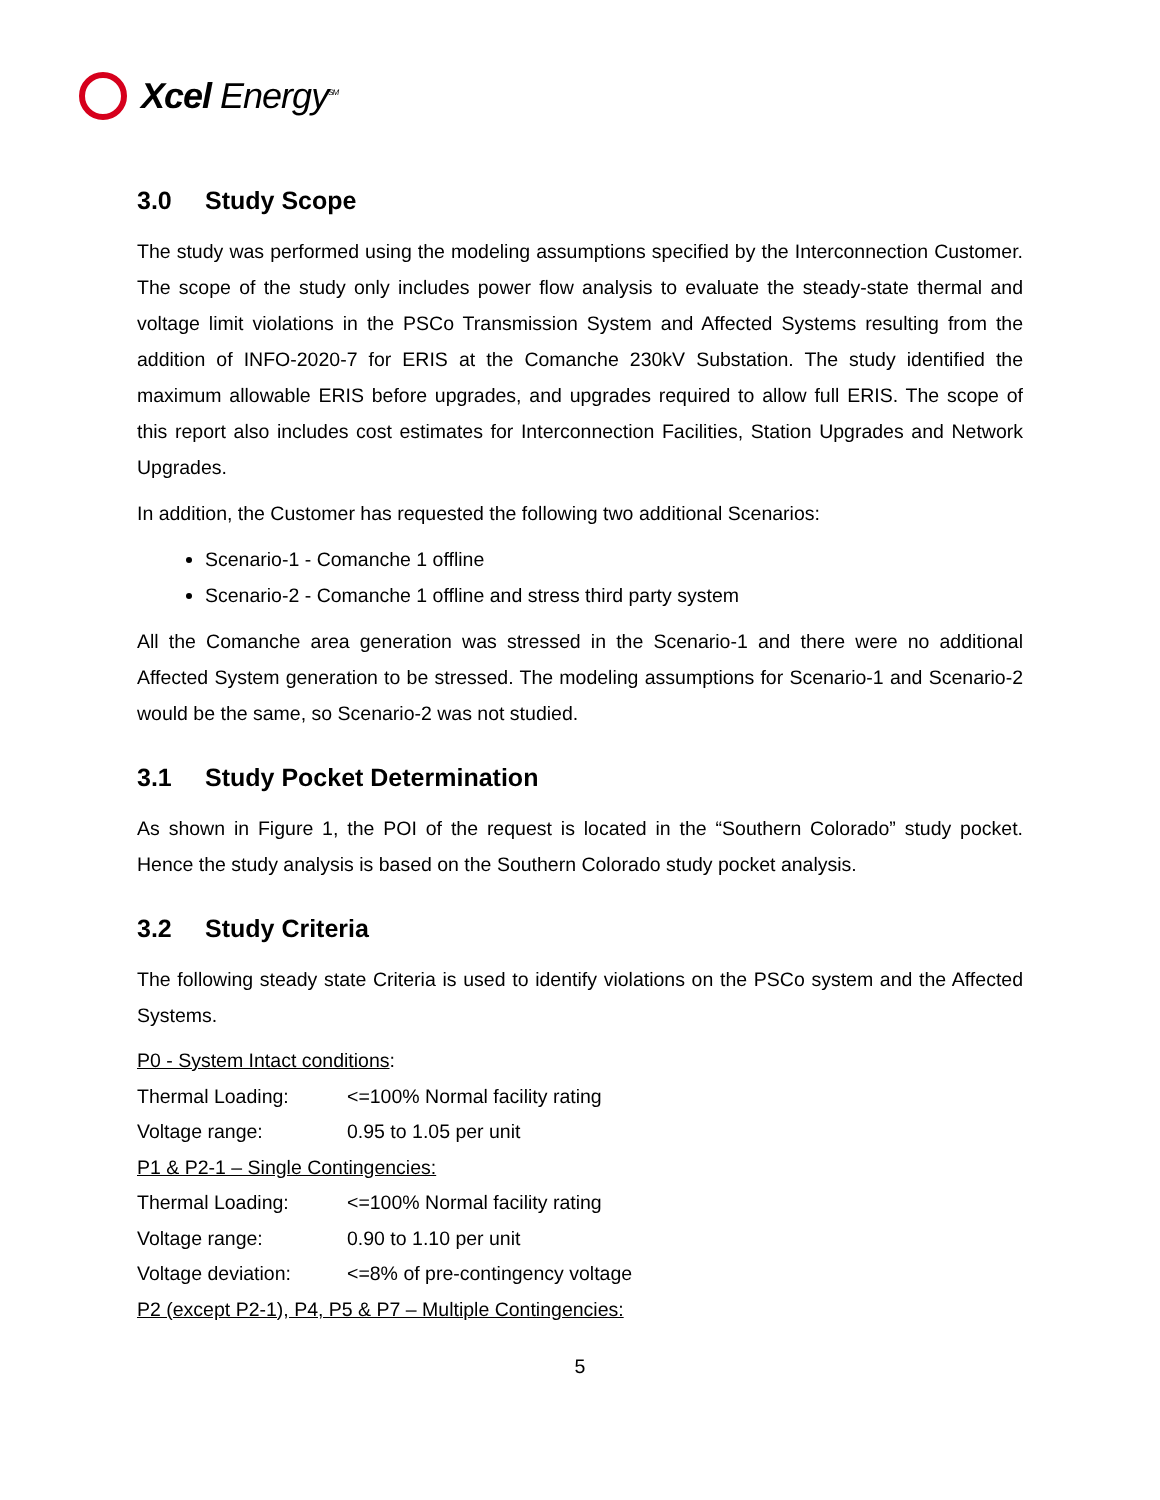Xcel Energy<sup>SM</sup>
3.0 Study Scope
The study was performed using the modeling assumptions specified by the Interconnection Customer. The scope of the study only includes power flow analysis to evaluate the steady-state thermal and voltage limit violations in the PSCo Transmission System and Affected Systems resulting from the addition of INFO-2020-7 for ERIS at the Comanche 230kV Substation. The study identified the maximum allowable ERIS before upgrades, and upgrades required to allow full ERIS. The scope of this report also includes cost estimates for Interconnection Facilities, Station Upgrades and Network Upgrades.
In addition, the Customer has requested the following two additional Scenarios:
Scenario-1 - Comanche 1 offline
Scenario-2 - Comanche 1 offline and stress third party system
All the Comanche area generation was stressed in the Scenario-1 and there were no additional Affected System generation to be stressed. The modeling assumptions for Scenario-1 and Scenario-2 would be the same, so Scenario-2 was not studied.
3.1 Study Pocket Determination
As shown in Figure 1, the POI of the request is located in the “Southern Colorado” study pocket. Hence the study analysis is based on the Southern Colorado study pocket analysis.
3.2 Study Criteria
The following steady state Criteria is used to identify violations on the PSCo system and the Affected Systems.
P0 - System Intact conditions:
Thermal Loading: <=100% Normal facility rating
Voltage range: 0.95 to 1.05 per unit
P1 & P2-1 – Single Contingencies:
Thermal Loading: <=100% Normal facility rating
Voltage range: 0.90 to 1.10 per unit
Voltage deviation:
<=8% of pre-contingency voltage
P2 (except P2-1), P4, P5 & P7 – Multiple Contingencies:
5